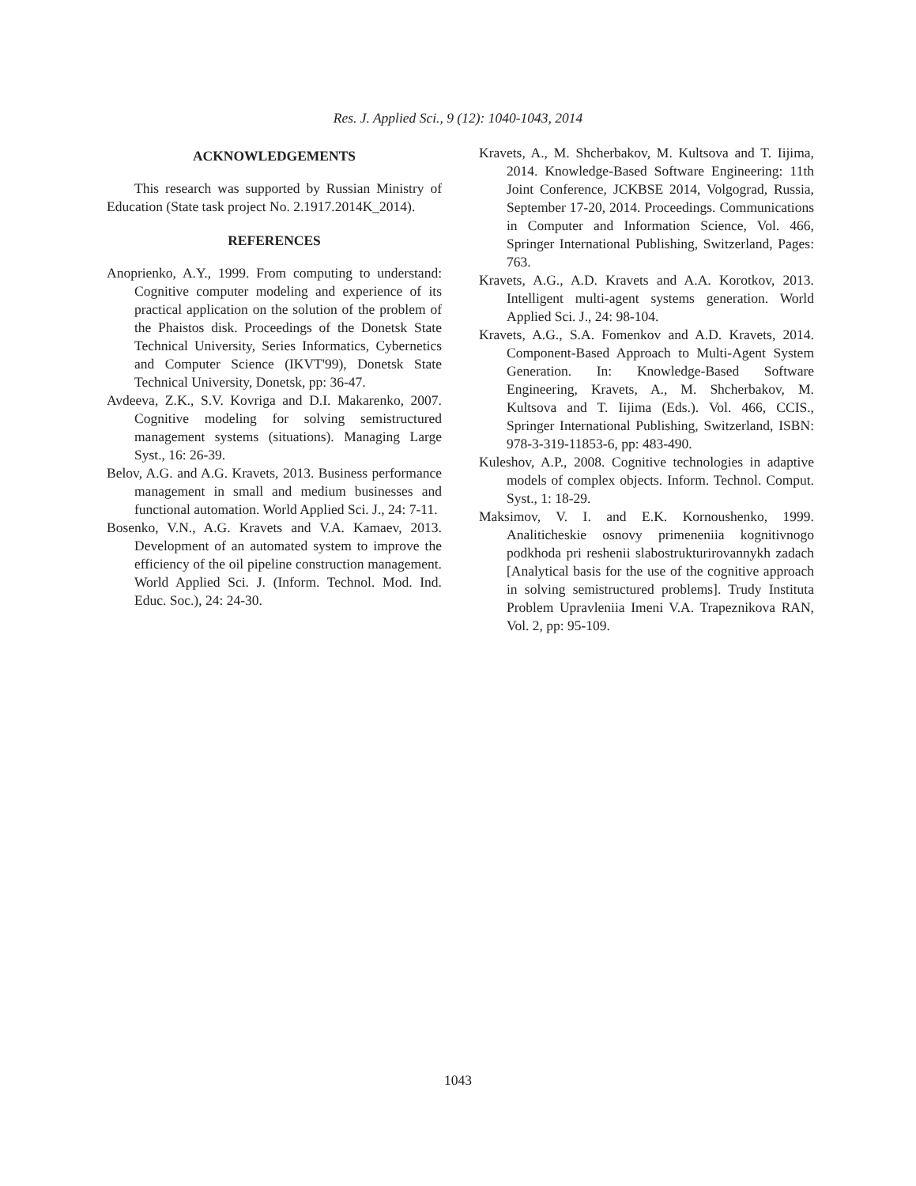Res. J. Applied Sci., 9 (12): 1040-1043, 2014
ACKNOWLEDGEMENTS
This research was supported by Russian Ministry of Education (State task project No. 2.1917.2014K_2014).
REFERENCES
Anoprienko, A.Y., 1999. From computing to understand: Cognitive computer modeling and experience of its practical application on the solution of the problem of the Phaistos disk. Proceedings of the Donetsk State Technical University, Series Informatics, Cybernetics and Computer Science (IKVT'99), Donetsk State Technical University, Donetsk, pp: 36-47.
Avdeeva, Z.K., S.V. Kovriga and D.I. Makarenko, 2007. Cognitive modeling for solving semistructured management systems (situations). Managing Large Syst., 16: 26-39.
Belov, A.G. and A.G. Kravets, 2013. Business performance management in small and medium businesses and functional automation. World Applied Sci. J., 24: 7-11.
Bosenko, V.N., A.G. Kravets and V.A. Kamaev, 2013. Development of an automated system to improve the efficiency of the oil pipeline construction management. World Applied Sci. J. (Inform. Technol. Mod. Ind. Educ. Soc.), 24: 24-30.
Kravets, A., M. Shcherbakov, M. Kultsova and T. Iijima, 2014. Knowledge-Based Software Engineering: 11th Joint Conference, JCKBSE 2014, Volgograd, Russia, September 17-20, 2014. Proceedings. Communications in Computer and Information Science, Vol. 466, Springer International Publishing, Switzerland, Pages: 763.
Kravets, A.G., A.D. Kravets and A.A. Korotkov, 2013. Intelligent multi-agent systems generation. World Applied Sci. J., 24: 98-104.
Kravets, A.G., S.A. Fomenkov and A.D. Kravets, 2014. Component-Based Approach to Multi-Agent System Generation. In: Knowledge-Based Software Engineering, Kravets, A., M. Shcherbakov, M. Kultsova and T. Iijima (Eds.). Vol. 466, CCIS., Springer International Publishing, Switzerland, ISBN: 978-3-319-11853-6, pp: 483-490.
Kuleshov, A.P., 2008. Cognitive technologies in adaptive models of complex objects. Inform. Technol. Comput. Syst., 1: 18-29.
Maksimov, V. I. and E.K. Kornoushenko, 1999. Analiticheskie osnovy primeneniia kognitivnogo podkhoda pri reshenii slabostrukturirovannykh zadach [Analytical basis for the use of the cognitive approach in solving semistructured problems]. Trudy Instituta Problem Upravleniia Imeni V.A. Trapeznikova RAN, Vol. 2, pp: 95-109.
1043